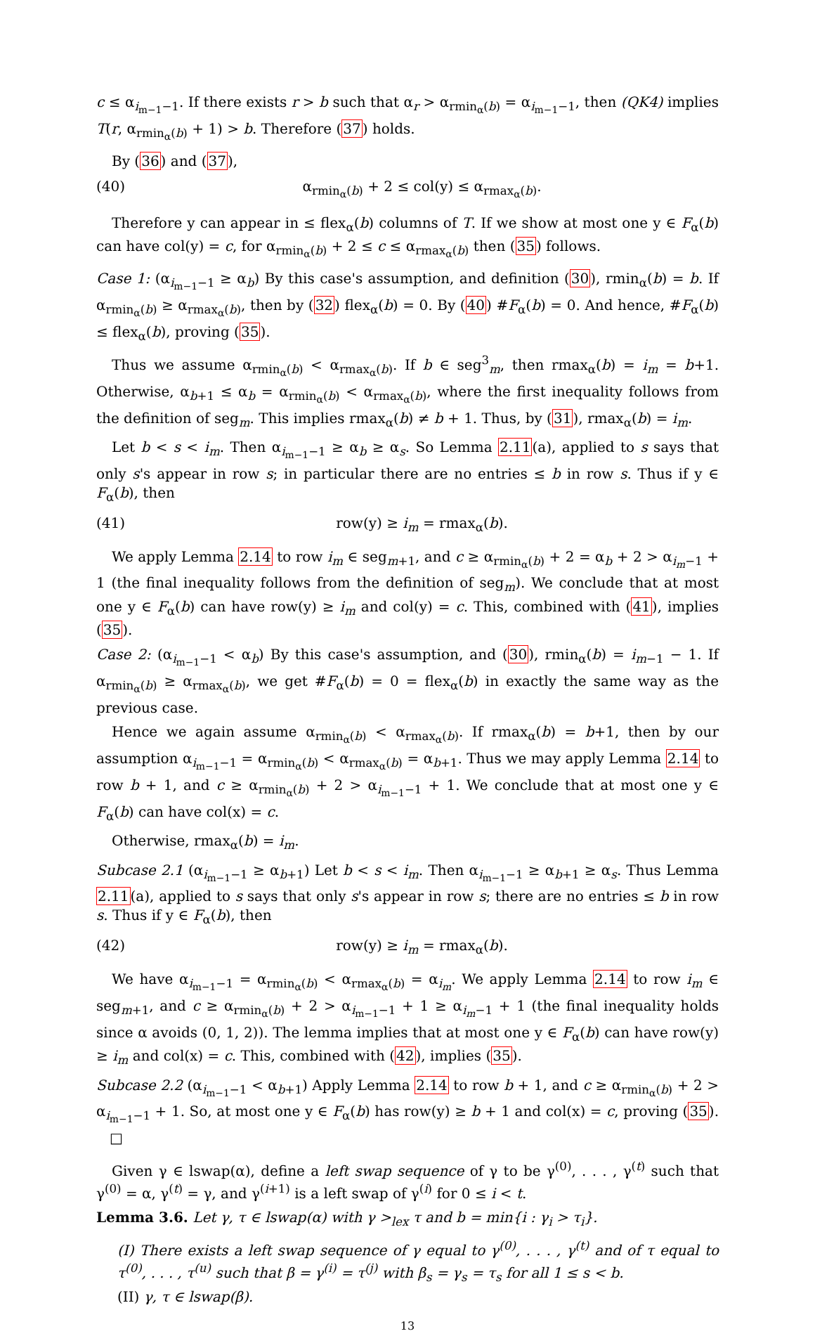c ≤ α<sub>i<sub>m−1</sub>−1</sub>. If there exists r > b such that α<sub>r</sub> > α<sub>rmin<sub>α</sub>(b)</sub> = α<sub>i<sub>m−1</sub>−1</sub>, then (QK4) implies T(r, α<sub>rmin<sub>α</sub>(b)</sub> + 1) > b. Therefore (37) holds.
By (36) and (37),
(40) α<sub>rmin<sub>α</sub>(b)</sub> + 2 ≤ col(y) ≤ α<sub>rmax<sub>α</sub>(b)</sub>.
Therefore y can appear in ≤ flex<sub>α</sub>(b) columns of T. If we show at most one y ∈ F<sub>α</sub>(b) can have col(y) = c, for α<sub>rmin<sub>α</sub>(b)</sub> + 2 ≤ c ≤ α<sub>rmax<sub>α</sub>(b)</sub> then (35) follows.
Case 1: (α<sub>i<sub>m−1</sub>−1</sub> ≥ α<sub>b</sub>) By this case's assumption, and definition (30), rmin<sub>α</sub>(b) = b. If α<sub>rmin<sub>α</sub>(b)</sub> ≥ α<sub>rmax<sub>α</sub>(b)</sub>, then by (32) flex<sub>α</sub>(b) = 0. By (40) #F<sub>α</sub>(b) = 0. And hence, #F<sub>α</sub>(b) ≤ flex<sub>α</sub>(b), proving (35).
Thus we assume α<sub>rmin<sub>α</sub>(b)</sub> < α<sub>rmax<sub>α</sub>(b)</sub>. If b ∈ seg<sup>3</sup><sub>m</sub>, then rmax<sub>α</sub>(b) = i<sub>m</sub> = b+1. Otherwise, α<sub>b+1</sub> ≤ α<sub>b</sub> = α<sub>rmin<sub>α</sub>(b)</sub> < α<sub>rmax<sub>α</sub>(b)</sub>, where the first inequality follows from the definition of seg<sub>m</sub>. This implies rmax<sub>α</sub>(b) ≠ b + 1. Thus, by (31), rmax<sub>α</sub>(b) = i<sub>m</sub>.
Let b < s < i<sub>m</sub>. Then α<sub>i<sub>m−1</sub>−1</sub> ≥ α<sub>b</sub> ≥ α<sub>s</sub>. So Lemma 2.11(a), applied to s says that only s's appear in row s; in particular there are no entries ≤ b in row s. Thus if y ∈ F<sub>α</sub>(b), then
(41) row(y) ≥ i<sub>m</sub> = rmax<sub>α</sub>(b).
We apply Lemma 2.14 to row i<sub>m</sub> ∈ seg<sub>m+1</sub>, and c ≥ α<sub>rmin<sub>α</sub>(b)</sub> + 2 = α<sub>b</sub> + 2 > α<sub>i<sub>m</sub>−1</sub> + 1 (the final inequality follows from the definition of seg<sub>m</sub>). We conclude that at most one y ∈ F<sub>α</sub>(b) can have row(y) ≥ i<sub>m</sub> and col(y) = c. This, combined with (41), implies (35).
Case 2: (α<sub>i<sub>m−1</sub>−1</sub> < α<sub>b</sub>) By this case's assumption, and (30), rmin<sub>α</sub>(b) = i<sub>m−1</sub> − 1. If α<sub>rmin<sub>α</sub>(b)</sub> ≥ α<sub>rmax<sub>α</sub>(b)</sub>, we get #F<sub>α</sub>(b) = 0 = flex<sub>α</sub>(b) in exactly the same way as the previous case.
Hence we again assume α<sub>rmin<sub>α</sub>(b)</sub> < α<sub>rmax<sub>α</sub>(b)</sub>. If rmax<sub>α</sub>(b) = b+1, then by our assumption α<sub>i<sub>m−1</sub>−1</sub> = α<sub>rmin<sub>α</sub>(b)</sub> < α<sub>rmax<sub>α</sub>(b)</sub> = α<sub>b+1</sub>. Thus we may apply Lemma 2.14 to row b + 1, and c ≥ α<sub>rmin<sub>α</sub>(b)</sub> + 2 > α<sub>i<sub>m−1</sub>−1</sub> + 1. We conclude that at most one y ∈ F<sub>α</sub>(b) can have col(x) = c.
Otherwise, rmax<sub>α</sub>(b) = i<sub>m</sub>.
Subcase 2.1 (α<sub>i<sub>m−1</sub>−1</sub> ≥ α<sub>b+1</sub>) Let b < s < i<sub>m</sub>. Then α<sub>i<sub>m−1</sub>−1</sub> ≥ α<sub>b+1</sub> ≥ α<sub>s</sub>. Thus Lemma 2.11(a), applied to s says that only s's appear in row s; there are no entries ≤ b in row s. Thus if y ∈ F<sub>α</sub>(b), then
(42) row(y) ≥ i<sub>m</sub> = rmax<sub>α</sub>(b).
We have α<sub>i<sub>m−1</sub>−1</sub> = α<sub>rmin<sub>α</sub>(b)</sub> < α<sub>rmax<sub>α</sub>(b)</sub> = α<sub>i<sub>m</sub></sub>. We apply Lemma 2.14 to row i<sub>m</sub> ∈ seg<sub>m+1</sub>, and c ≥ α<sub>rmin<sub>α</sub>(b)</sub> + 2 > α<sub>i<sub>m−1</sub>−1</sub> + 1 ≥ α<sub>i<sub>m</sub>−1</sub> + 1 (the final inequality holds since α avoids (0, 1, 2)). The lemma implies that at most one y ∈ F<sub>α</sub>(b) can have row(y) ≥ i<sub>m</sub> and col(x) = c. This, combined with (42), implies (35).
Subcase 2.2 (α<sub>i<sub>m−1</sub>−1</sub> < α<sub>b+1</sub>) Apply Lemma 2.14 to row b + 1, and c ≥ α<sub>rmin<sub>α</sub>(b)</sub> + 2 > α<sub>i<sub>m−1</sub>−1</sub> + 1. So, at most one y ∈ F<sub>α</sub>(b) has row(y) ≥ b + 1 and col(x) = c, proving (35). □
Given γ ∈ lswap(α), define a left swap sequence of γ to be γ<sup>(0)</sup>, . . . , γ<sup>(t)</sup> such that γ<sup>(0)</sup> = α, γ<sup>(t)</sup> = γ, and γ<sup>(i+1)</sup> is a left swap of γ<sup>(i)</sup> for 0 ≤ i < t.
Lemma 3.6. Let γ, τ ∈ lswap(α) with γ ><sub>lex</sub> τ and b = min{i : γ<sub>i</sub> > τ<sub>i</sub>}.
(I) There exists a left swap sequence of γ equal to γ<sup>(0)</sup>, . . . , γ<sup>(t)</sup> and of τ equal to τ<sup>(0)</sup>, . . . , τ<sup>(u)</sup> such that β = γ<sup>(i)</sup> = τ<sup>(j)</sup> with β<sub>s</sub> = γ<sub>s</sub> = τ<sub>s</sub> for all 1 ≤ s < b.
(II) γ, τ ∈ lswap(β).
13